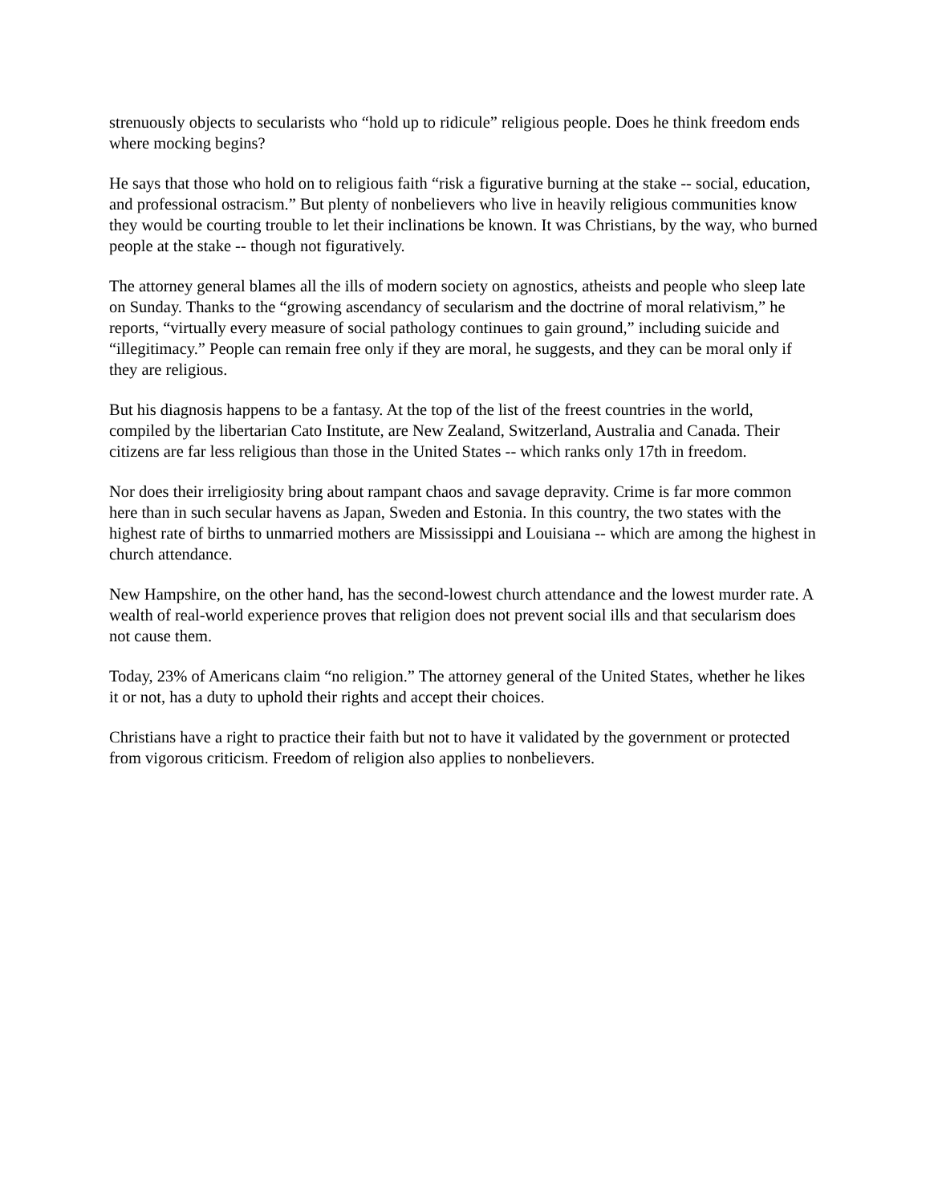strenuously objects to secularists who “hold up to ridicule” religious people. Does he think freedom ends where mocking begins?
He says that those who hold on to religious faith “risk a figurative burning at the stake -- social, education, and professional ostracism.” But plenty of nonbelievers who live in heavily religious communities know they would be courting trouble to let their inclinations be known. It was Christians, by the way, who burned people at the stake -- though not figuratively.
The attorney general blames all the ills of modern society on agnostics, atheists and people who sleep late on Sunday. Thanks to the “growing ascendancy of secularism and the doctrine of moral relativism,” he reports, “virtually every measure of social pathology continues to gain ground,” including suicide and “illegitimacy.” People can remain free only if they are moral, he suggests, and they can be moral only if they are religious.
But his diagnosis happens to be a fantasy. At the top of the list of the freest countries in the world, compiled by the libertarian Cato Institute, are New Zealand, Switzerland, Australia and Canada. Their citizens are far less religious than those in the United States -- which ranks only 17th in freedom.
Nor does their irreligiosity bring about rampant chaos and savage depravity. Crime is far more common here than in such secular havens as Japan, Sweden and Estonia. In this country, the two states with the highest rate of births to unmarried mothers are Mississippi and Louisiana -- which are among the highest in church attendance.
New Hampshire, on the other hand, has the second-lowest church attendance and the lowest murder rate. A wealth of real-world experience proves that religion does not prevent social ills and that secularism does not cause them.
Today, 23% of Americans claim “no religion.” The attorney general of the United States, whether he likes it or not, has a duty to uphold their rights and accept their choices.
Christians have a right to practice their faith but not to have it validated by the government or protected from vigorous criticism. Freedom of religion also applies to nonbelievers.